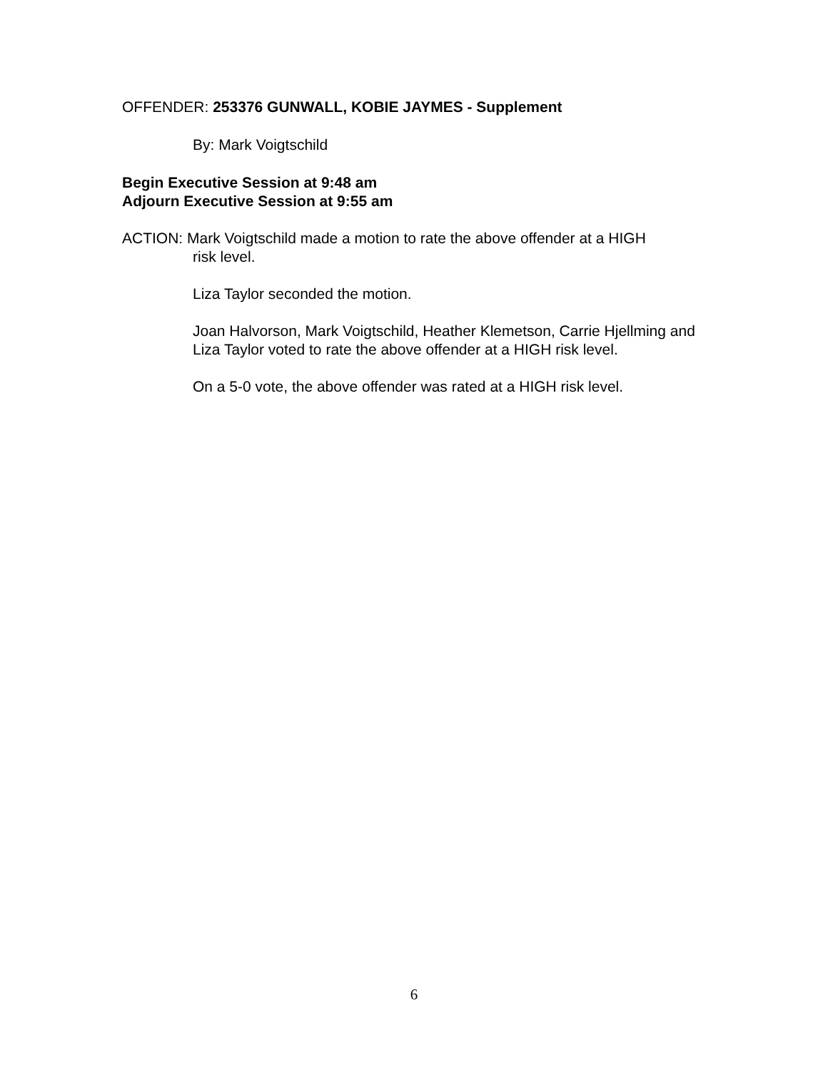OFFENDER: 253376 GUNWALL, KOBIE JAYMES - Supplement
By: Mark Voigtschild
Begin Executive Session at 9:48 am
Adjourn Executive Session at 9:55 am
ACTION: Mark Voigtschild made a motion to rate the above offender at a HIGH
risk level.
Liza Taylor seconded the motion.
Joan Halvorson, Mark Voigtschild, Heather Klemetson, Carrie Hjellming and Liza Taylor voted to rate the above offender at a HIGH risk level.
On a 5-0 vote, the above offender was rated at a HIGH risk level.
6